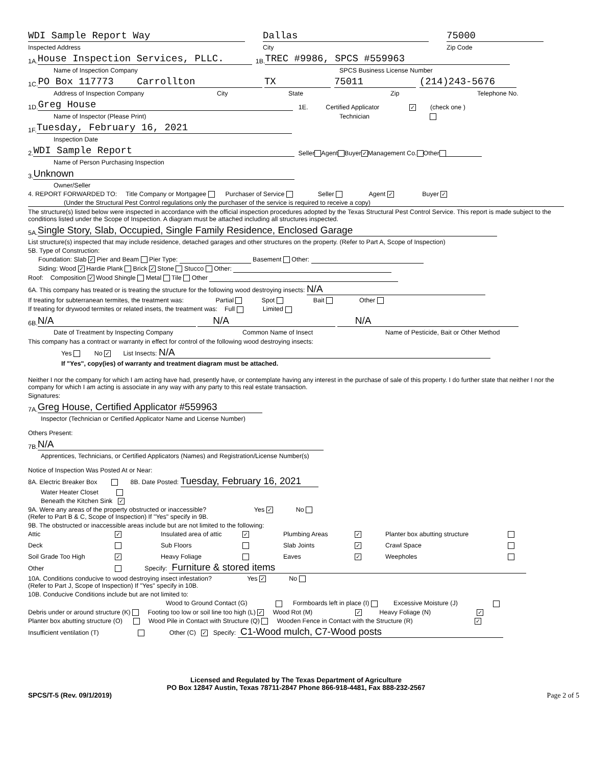WDI Sample Report Way Dallas 75000
Inspected Address City Zip Code
1A. House Inspection Services, PLLC. 1B. TREC #9986, SPCS #559963
Name of Inspection Company SPCS Business License Number
1C. PO Box 117773 Carrollton TX 75011 (214)243-5676
Address of Inspection Company City State Zip Telephone No.
1D. Greg House 1E. Certified Applicator ✓ (check one )
Name of Inspector (Please Print) Technician
1F. Tuesday, February 16, 2021
Inspection Date
2. WDI Sample Report Seller Agent Buyer ✓ Management Co. Other
Name of Person Purchasing Inspection
3. Unknown
Owner/Seller
4. REPORT FORWARDED TO: Title Company or Mortgagee Purchaser of Service Seller Agent ✓ Buyer ✓
(Under the Structural Pest Control regulations only the purchaser of the service is required to receive a copy)
The structure(s) listed below were inspected in accordance with the official inspection procedures adopted by the Texas Structural Pest Control Service. This report is made subject to the conditions listed under the Scope of Inspection. A diagram must be attached including all structures inspected.
5A. Single Story, Slab, Occupied, Single Family Residence, Enclosed Garage
List structure(s) inspected that may include residence, detached garages and other structures on the property. (Refer to Part A, Scope of Inspection)
5B. Type of Construction:
Foundation: Slab ✓ Pier and Beam Pier Type: Basement Other:
Siding: Wood ✓ Hardie Plank Brick ✓ Stone Stucco Other:
Roof: Composition ✓ Wood Shingle Metal Tile Other
6A. This company has treated or is treating the structure for the following wood destroying insects: N/A
If treating for subterranean termites, the treatment was: Partial Spot Bait Other
If treating for drywood termites or related insets, the treatment was: Full Limited
6B. N/A N/A N/A
Date of Treatment by Inspecting Company Common Name of Insect Name of Pesticide, Bait or Other Method
This company has a contract or warranty in effect for control of the following wood destroying insects:
Yes No ✓ List Insects: N/A
If "Yes", copy(ies) of warranty and treatment diagram must be attached.
Neither I nor the company for which I am acting have had, presently have, or contemplate having any interest in the purchase of sale of this property. I do further state that neither I nor the company for which I am acting is associate in any way with any party to this real estate transaction.
Signatures:
7A. Greg House, Certified Applicator #559963
Inspector (Technician or Certified Applicator Name and License Number)
Others Present:
7B. N/A
Apprentices, Technicians, or Certified Applicators (Names) and Registration/License Number(s)
Notice of Inspection Was Posted At or Near:
8A. Electric Breaker Box 8B. Date Posted: Tuesday, February 16, 2021
Water Heater Closet
Beneath the Kitchen Sink ✓
9A. Were any areas of the property obstructed or inaccessible? Yes ✓ No
(Refer to Part B & C, Scope of Inspection) If "Yes" specify in 9B.
9B. The obstructed or inaccessible areas include but are not limited to the following:
Attic ✓ Insulated area of attic ✓ Plumbing Areas ✓ Planter box abutting structure Deck Sub Floors Slab Joints ✓ Crawl Space Soil Grade Too High ✓ Heavy Foliage Eaves ✓ Weepholes
Other Specify: Furniture & stored items
10A. Conditions conducive to wood destroying insect infestation? Yes ✓ No
(Refer to Part J, Scope of Inspection) If "Yes" specify in 10B.
10B. Conducive Conditions include but are not limited to:
Wood to Ground Contact (G) Formboards left in place (I) Excessive Moisture (J)
Debris under or around structure (K) Footing too low or soil line too high (L) ✓ Wood Rot (M) ✓ Heavy Foliage (N) ✓
Planter box abutting structure (O) Wood Pile in Contact with Structure (Q) Wooden Fence in Contact with the Structure (R) ✓
Insufficient ventilation (T) Other (C) ✓ Specify: C1-Wood mulch, C7-Wood posts
Licensed and Regulated by The Texas Department of Agriculture
PO Box 12847 Austin, Texas 78711-2847 Phone 866-918-4481, Fax 888-232-2567
SPCS/T-5 (Rev. 09/1/2019) Page 2 of 5